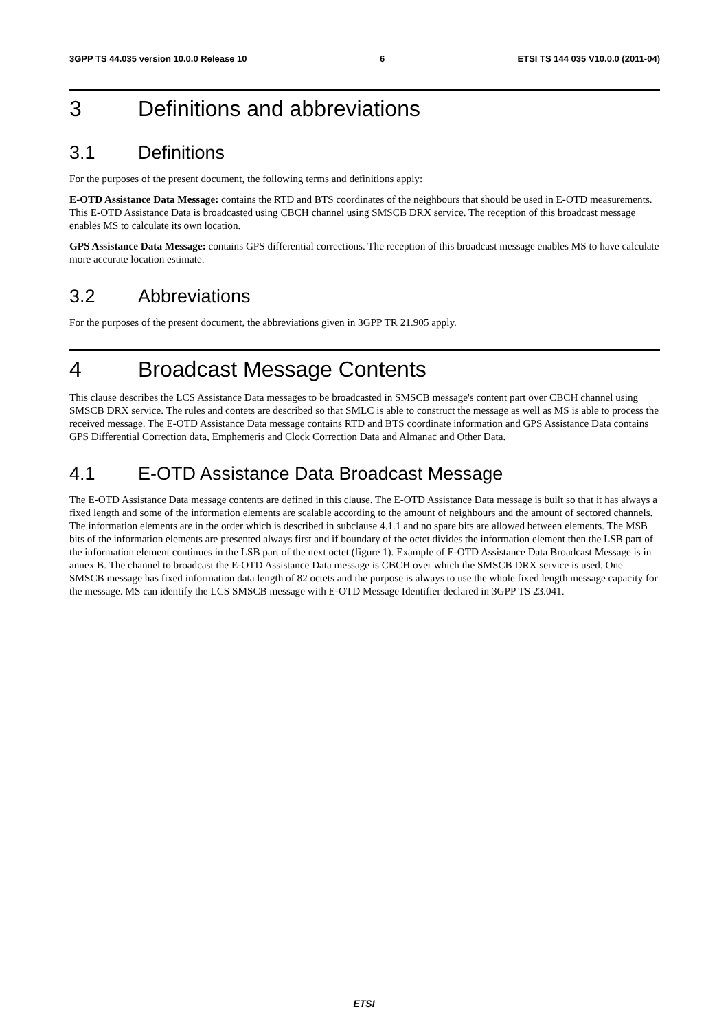3GPP TS 44.035 version 10.0.0 Release 10 6 ETSI TS 144 035 V10.0.0 (2011-04)
3 Definitions and abbreviations
3.1 Definitions
For the purposes of the present document, the following terms and definitions apply:
E-OTD Assistance Data Message: contains the RTD and BTS coordinates of the neighbours that should be used in E-OTD measurements. This E-OTD Assistance Data is broadcasted using CBCH channel using SMSCB DRX service. The reception of this broadcast message enables MS to calculate its own location.
GPS Assistance Data Message: contains GPS differential corrections. The reception of this broadcast message enables MS to have calculate more accurate location estimate.
3.2 Abbreviations
For the purposes of the present document, the abbreviations given in 3GPP TR 21.905 apply.
4 Broadcast Message Contents
This clause describes the LCS Assistance Data messages to be broadcasted in SMSCB message's content part over CBCH channel using SMSCB DRX service. The rules and contets are described so that SMLC is able to construct the message as well as MS is able to process the received message. The E-OTD Assistance Data message contains RTD and BTS coordinate information and GPS Assistance Data contains GPS Differential Correction data, Emphemeris and Clock Correction Data and Almanac and Other Data.
4.1 E-OTD Assistance Data Broadcast Message
The E-OTD Assistance Data message contents are defined in this clause. The E-OTD Assistance Data message is built so that it has always a fixed length and some of the information elements are scalable according to the amount of neighbours and the amount of sectored channels. The information elements are in the order which is described in subclause 4.1.1 and no spare bits are allowed between elements. The MSB bits of the information elements are presented always first and if boundary of the octet divides the information element then the LSB part of the information element continues in the LSB part of the next octet (figure 1). Example of E-OTD Assistance Data Broadcast Message is in annex B. The channel to broadcast the E-OTD Assistance Data message is CBCH over which the SMSCB DRX service is used. One SMSCB message has fixed information data length of 82 octets and the purpose is always to use the whole fixed length message capacity for the message. MS can identify the LCS SMSCB message with E-OTD Message Identifier declared in 3GPP TS 23.041.
ETSI